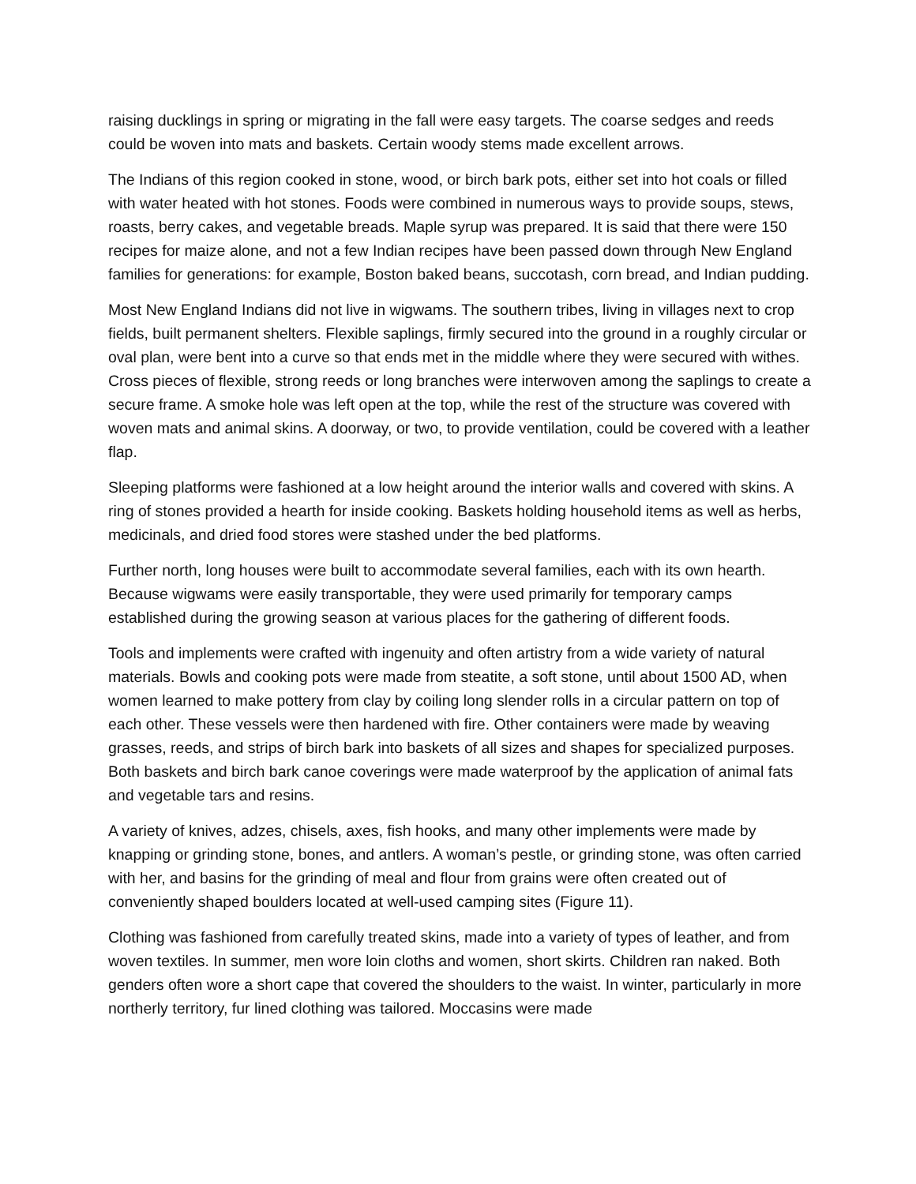raising ducklings in spring or migrating in the fall were easy targets. The coarse sedges and reeds could be woven into mats and baskets. Certain woody stems made excellent arrows.
The Indians of this region cooked in stone, wood, or birch bark pots, either set into hot coals or filled with water heated with hot stones. Foods were combined in numerous ways to provide soups, stews, roasts, berry cakes, and vegetable breads. Maple syrup was prepared. It is said that there were 150 recipes for maize alone, and not a few Indian recipes have been passed down through New England families for generations: for example, Boston baked beans, succotash, corn bread, and Indian pudding.
Most New England Indians did not live in wigwams. The southern tribes, living in villages next to crop fields, built permanent shelters. Flexible saplings, firmly secured into the ground in a roughly circular or oval plan, were bent into a curve so that ends met in the middle where they were secured with withes. Cross pieces of flexible, strong reeds or long branches were interwoven among the saplings to create a secure frame. A smoke hole was left open at the top, while the rest of the structure was covered with woven mats and animal skins. A doorway, or two, to provide ventilation, could be covered with a leather flap.
Sleeping platforms were fashioned at a low height around the interior walls and covered with skins. A ring of stones provided a hearth for inside cooking. Baskets holding household items as well as herbs, medicinals, and dried food stores were stashed under the bed platforms.
Further north, long houses were built to accommodate several families, each with its own hearth. Because wigwams were easily transportable, they were used primarily for temporary camps established during the growing season at various places for the gathering of different foods.
Tools and implements were crafted with ingenuity and often artistry from a wide variety of natural materials. Bowls and cooking pots were made from steatite, a soft stone, until about 1500 AD, when women learned to make pottery from clay by coiling long slender rolls in a circular pattern on top of each other. These vessels were then hardened with fire. Other containers were made by weaving grasses, reeds, and strips of birch bark into baskets of all sizes and shapes for specialized purposes. Both baskets and birch bark canoe coverings were made waterproof by the application of animal fats and vegetable tars and resins.
A variety of knives, adzes, chisels, axes, fish hooks, and many other implements were made by knapping or grinding stone, bones, and antlers. A woman’s pestle, or grinding stone, was often carried with her, and basins for the grinding of meal and flour from grains were often created out of conveniently shaped boulders located at well-used camping sites (Figure 11).
Clothing was fashioned from carefully treated skins, made into a variety of types of leather, and from woven textiles. In summer, men wore loin cloths and women, short skirts. Children ran naked. Both genders often wore a short cape that covered the shoulders to the waist. In winter, particularly in more northerly territory, fur lined clothing was tailored. Moccasins were made